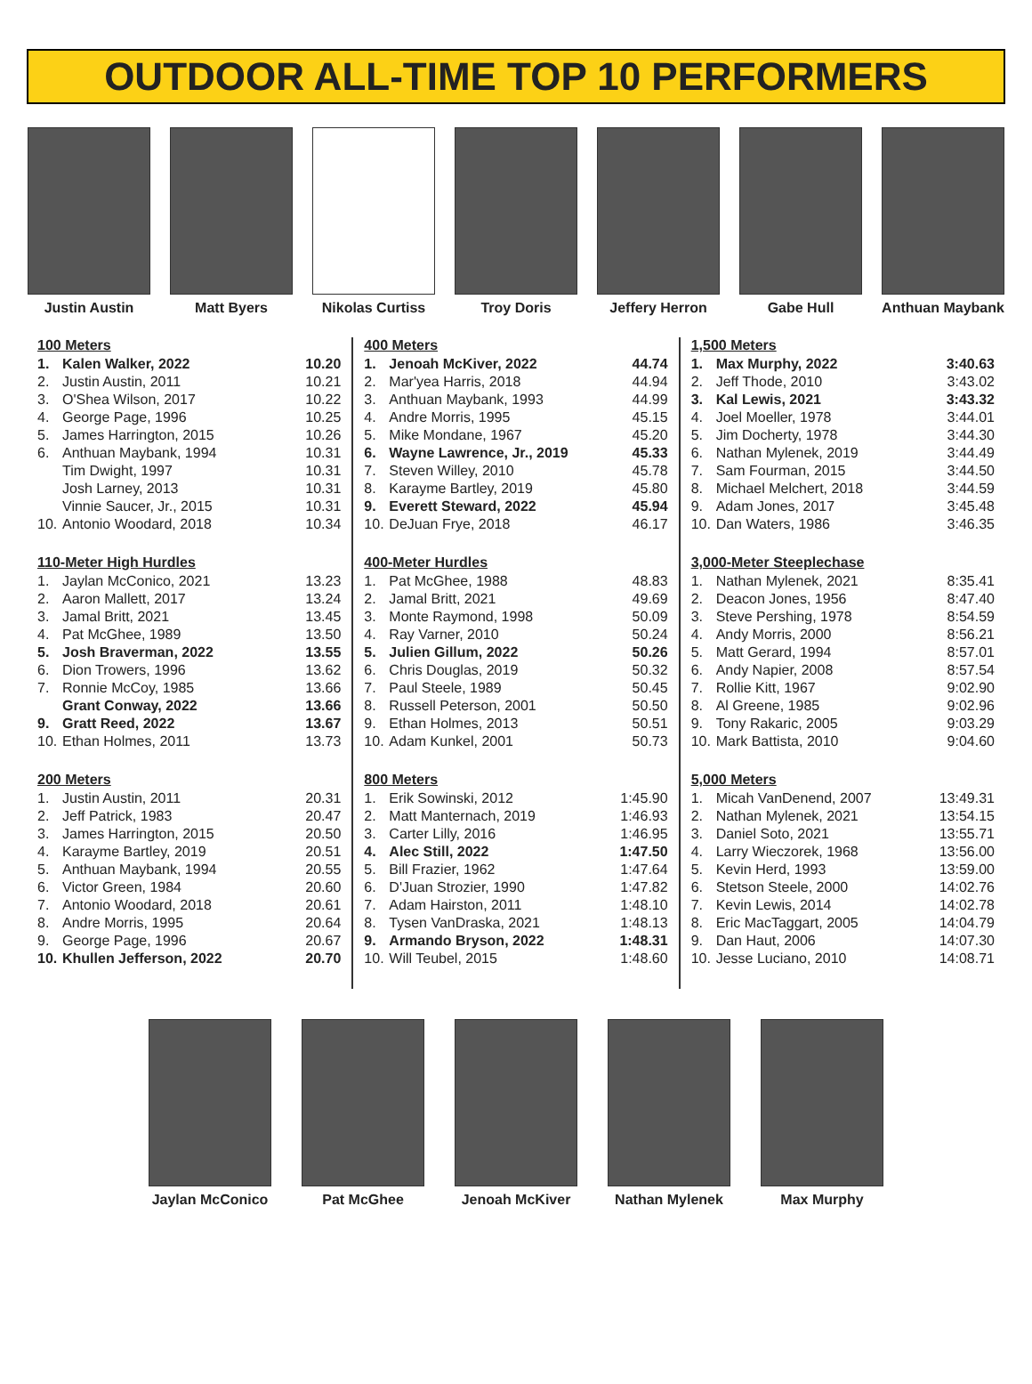OUTDOOR ALL-TIME TOP 10 PERFORMERS
Justin Austin Matt Byers Nikolas Curtiss Troy Doris Jeffery Herron Gabe Hull Anthuan Maybank
100 Meters
| 1. | Kalen Walker, 2022 | 10.20 |
| 2. | Justin Austin, 2011 | 10.21 |
| 3. | O'Shea Wilson, 2017 | 10.22 |
| 4. | George Page, 1996 | 10.25 |
| 5. | James Harrington, 2015 | 10.26 |
| 6. | Anthuan Maybank, 1994 | 10.31 |
| | Tim Dwight, 1997 | 10.31 |
| | Josh Larney, 2013 | 10.31 |
| | Vinnie Saucer, Jr., 2015 | 10.31 |
| 10. | Antonio Woodard, 2018 | 10.34 |
110-Meter High Hurdles
| 1. | Jaylan McConico, 2021 | 13.23 |
| 2. | Aaron Mallett, 2017 | 13.24 |
| 3. | Jamal Britt, 2021 | 13.45 |
| 4. | Pat McGhee, 1989 | 13.50 |
| 5. | Josh Braverman, 2022 | 13.55 |
| 6. | Dion Trowers, 1996 | 13.62 |
| 7. | Ronnie McCoy, 1985 | 13.66 |
| | Grant Conway, 2022 | 13.66 |
| 9. | Gratt Reed, 2022 | 13.67 |
| 10. | Ethan Holmes, 2011 | 13.73 |
200 Meters
| 1. | Justin Austin, 2011 | 20.31 |
| 2. | Jeff Patrick, 1983 | 20.47 |
| 3. | James Harrington, 2015 | 20.50 |
| 4. | Karayme Bartley, 2019 | 20.51 |
| 5. | Anthuan Maybank, 1994 | 20.55 |
| 6. | Victor Green, 1984 | 20.60 |
| 7. | Antonio Woodard, 2018 | 20.61 |
| 8. | Andre Morris, 1995 | 20.64 |
| 9. | George Page, 1996 | 20.67 |
| 10. | Khullen Jefferson, 2022 | 20.70 |
400 Meters
| 1. | Jenoah McKiver, 2022 | 44.74 |
| 2. | Mar'yea Harris, 2018 | 44.94 |
| 3. | Anthuan Maybank, 1993 | 44.99 |
| 4. | Andre Morris, 1995 | 45.15 |
| 5. | Mike Mondane, 1967 | 45.20 |
| 6. | Wayne Lawrence, Jr., 2019 | 45.33 |
| 7. | Steven Willey, 2010 | 45.78 |
| 8. | Karayme Bartley, 2019 | 45.80 |
| 9. | Everett Steward, 2022 | 45.94 |
| 10. | DeJuan Frye, 2018 | 46.17 |
400-Meter Hurdles
| 1. | Pat McGhee, 1988 | 48.83 |
| 2. | Jamal Britt, 2021 | 49.69 |
| 3. | Monte Raymond, 1998 | 50.09 |
| 4. | Ray Varner, 2010 | 50.24 |
| 5. | Julien Gillum, 2022 | 50.26 |
| 6. | Chris Douglas, 2019 | 50.32 |
| 7. | Paul Steele, 1989 | 50.45 |
| 8. | Russell Peterson, 2001 | 50.50 |
| 9. | Ethan Holmes, 2013 | 50.51 |
| 10. | Adam Kunkel, 2001 | 50.73 |
800 Meters
| 1. | Erik Sowinski, 2012 | 1:45.90 |
| 2. | Matt Manternach, 2019 | 1:46.93 |
| 3. | Carter Lilly, 2016 | 1:46.95 |
| 4. | Alec Still, 2022 | 1:47.50 |
| 5. | Bill Frazier, 1962 | 1:47.64 |
| 6. | D'Juan Strozier, 1990 | 1:47.82 |
| 7. | Adam Hairston, 2011 | 1:48.10 |
| 8. | Tysen VanDraska, 2021 | 1:48.13 |
| 9. | Armando Bryson, 2022 | 1:48.31 |
| 10. | Will Teubel, 2015 | 1:48.60 |
1,500 Meters
| 1. | Max Murphy, 2022 | 3:40.63 |
| 2. | Jeff Thode, 2010 | 3:43.02 |
| 3. | Kal Lewis, 2021 | 3:43.32 |
| 4. | Joel Moeller, 1978 | 3:44.01 |
| 5. | Jim Docherty, 1978 | 3:44.30 |
| 6. | Nathan Mylenek, 2019 | 3:44.49 |
| 7. | Sam Fourman, 2015 | 3:44.50 |
| 8. | Michael Melchert, 2018 | 3:44.59 |
| 9. | Adam Jones, 2017 | 3:45.48 |
| 10. | Dan Waters, 1986 | 3:46.35 |
3,000-Meter Steeplechase
| 1. | Nathan Mylenek, 2021 | 8:35.41 |
| 2. | Deacon Jones, 1956 | 8:47.40 |
| 3. | Steve Pershing, 1978 | 8:54.59 |
| 4. | Andy Morris, 2000 | 8:56.21 |
| 5. | Matt Gerard, 1994 | 8:57.01 |
| 6. | Andy Napier, 2008 | 8:57.54 |
| 7. | Rollie Kitt, 1967 | 9:02.90 |
| 8. | Al Greene, 1985 | 9:02.96 |
| 9. | Tony Rakaric, 2005 | 9:03.29 |
| 10. | Mark Battista, 2010 | 9:04.60 |
5,000 Meters
| 1. | Micah VanDenend, 2007 | 13:49.31 |
| 2. | Nathan Mylenek, 2021 | 13:54.15 |
| 3. | Daniel Soto, 2021 | 13:55.71 |
| 4. | Larry Wieczorek, 1968 | 13:56.00 |
| 5. | Kevin Herd, 1993 | 13:59.00 |
| 6. | Stetson Steele, 2000 | 14:02.76 |
| 7. | Kevin Lewis, 2014 | 14:02.78 |
| 8. | Eric MacTaggart, 2005 | 14:04.79 |
| 9. | Dan Haut, 2006 | 14:07.30 |
| 10. | Jesse Luciano, 2010 | 14:08.71 |
Jaylan McConico Pat McGhee Jenoah McKiver Nathan Mylenek Max Murphy